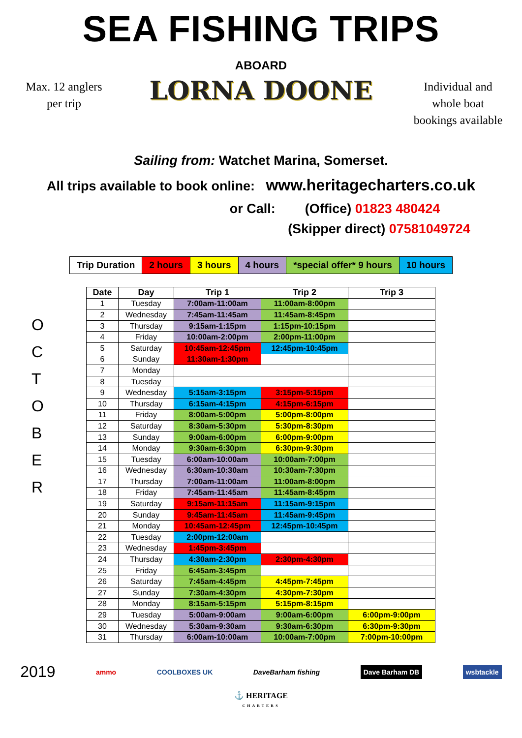SEA FISHING TRIPS
Max. 12 anglers
per trip
ABOARD
LORNA DOONE
Individual and
whole boat
bookings available
Sailing from: Watchet Marina, Somerset.
All trips available to book online: www.heritagecharters.co.uk
or Call: (Office) 01823 480424
(Skipper direct) 07581049724
| Trip Duration | 2 hours | 3 hours | 4 hours | *special offer* 9 hours | 10 hours |
O
C
T
O
B
E
R
| Date | Day | Trip 1 | Trip 2 | Trip 3 |
| --- | --- | --- | --- | --- |
| 1 | Tuesday | 7:00am-11:00am | 11:00am-8:00pm | |
| 2 | Wednesday | 7:45am-11:45am | 11:45am-8:45pm | |
| 3 | Thursday | 9:15am-1:15pm | 1:15pm-10:15pm | |
| 4 | Friday | 10:00am-2:00pm | 2:00pm-11:00pm | |
| 5 | Saturday | 10:45am-12:45pm | 12:45pm-10:45pm | |
| 6 | Sunday | 11:30am-1:30pm | | |
| 7 | Monday | | | |
| 8 | Tuesday | | | |
| 9 | Wednesday | 5:15am-3:15pm | 3:15pm-5:15pm | |
| 10 | Thursday | 6:15am-4:15pm | 4:15pm-6:15pm | |
| 11 | Friday | 8:00am-5:00pm | 5:00pm-8:00pm | |
| 12 | Saturday | 8:30am-5:30pm | 5:30pm-8:30pm | |
| 13 | Sunday | 9:00am-6:00pm | 6:00pm-9:00pm | |
| 14 | Monday | 9:30am-6:30pm | 6:30pm-9:30pm | |
| 15 | Tuesday | 6:00am-10:00am | 10:00am-7:00pm | |
| 16 | Wednesday | 6:30am-10:30am | 10:30am-7:30pm | |
| 17 | Thursday | 7:00am-11:00am | 11:00am-8:00pm | |
| 18 | Friday | 7:45am-11:45am | 11:45am-8:45pm | |
| 19 | Saturday | 9:15am-11:15am | 11:15am-9:15pm | |
| 20 | Sunday | 9:45am-11:45am | 11:45am-9:45pm | |
| 21 | Monday | 10:45am-12:45pm | 12:45pm-10:45pm | |
| 22 | Tuesday | 2:00pm-12:00am | | |
| 23 | Wednesday | 1:45pm-3:45pm | | |
| 24 | Thursday | 4:30am-2:30pm | 2:30pm-4:30pm | |
| 25 | Friday | 6:45am-3:45pm | | |
| 26 | Saturday | 7:45am-4:45pm | 4:45pm-7:45pm | |
| 27 | Sunday | 7:30am-4:30pm | 4:30pm-7:30pm | |
| 28 | Monday | 8:15am-5:15pm | 5:15pm-8:15pm | |
| 29 | Tuesday | 5:00am-9:00am | 9:00am-6:00pm | 6:00pm-9:00pm |
| 30 | Wednesday | 5:30am-9:30am | 9:30am-6:30pm | 6:30pm-9:30pm |
| 31 | Thursday | 6:00am-10:00am | 10:00am-7:00pm | 7:00pm-10:00pm |
2019 ammo COOLBOXES UK DaveBarham fishing Dave Barham DB wsbtackle
⚓ HERITAGE
CHARTERS